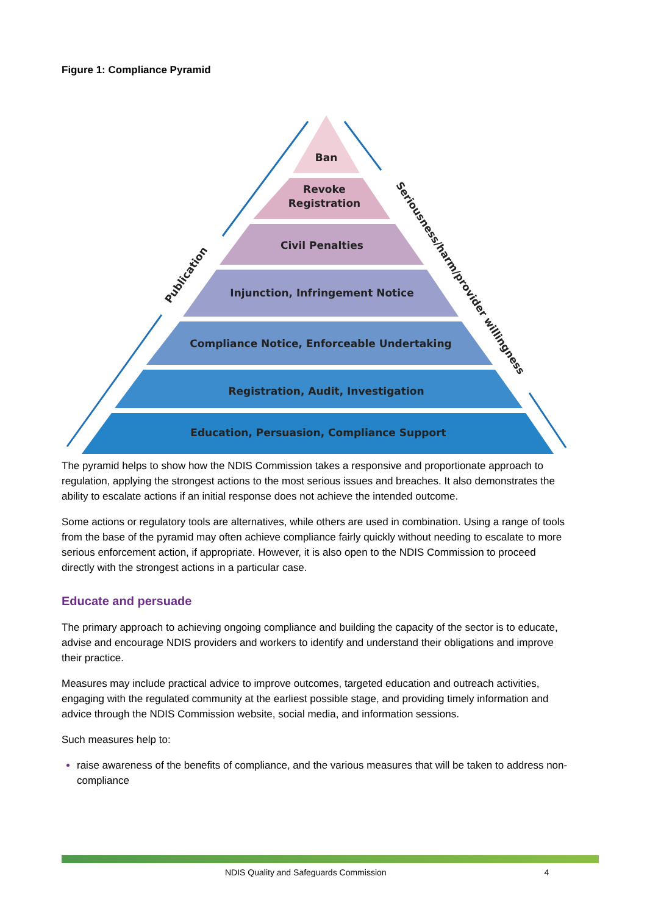Figure 1: Compliance Pyramid
Ban
Revoke
Registration
Civil Penalties
Injunction, Infringement Notice
Compliance Notice, Enforceable Undertaking
Registration, Audit, Investigation
Education, Persuasion, Compliance Support
Publication
Seriousness/harm/provider willingness
The pyramid helps to show how the NDIS Commission takes a responsive and proportionate approach to regulation, applying the strongest actions to the most serious issues and breaches. It also demonstrates the ability to escalate actions if an initial response does not achieve the intended outcome.
Some actions or regulatory tools are alternatives, while others are used in combination. Using a range of tools from the base of the pyramid may often achieve compliance fairly quickly without needing to escalate to more serious enforcement action, if appropriate. However, it is also open to the NDIS Commission to proceed directly with the strongest actions in a particular case.
Educate and persuade
The primary approach to achieving ongoing compliance and building the capacity of the sector is to educate, advise and encourage NDIS providers and workers to identify and understand their obligations and improve their practice.
Measures may include practical advice to improve outcomes, targeted education and outreach activities, engaging with the regulated community at the earliest possible stage, and providing timely information and advice through the NDIS Commission website, social media, and information sessions.
Such measures help to:
raise awareness of the benefits of compliance, and the various measures that will be taken to address non-compliance
NDIS Quality and Safeguards Commission 4